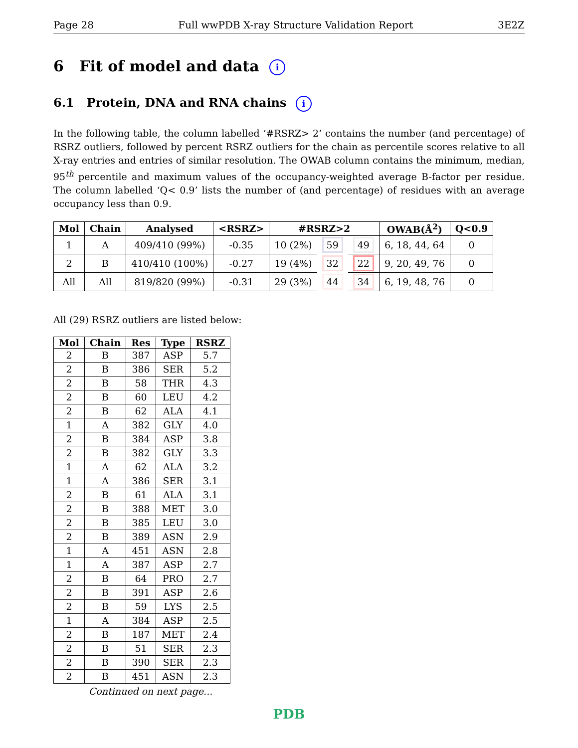Page 28 Full wwPDB X-ray Structure Validation Report 3E2Z
6 Fit of model and data i
6.1 Protein, DNA and RNA chains i
In the following table, the column labelled ‘#RSRZ> 2’ contains the number (and percentage) of RSRZ outliers, followed by percent RSRZ outliers for the chain as percentile scores relative to all X-ray entries and entries of similar resolution. The OWAB column contains the minimum, median, 95<sup>th</sup> percentile and maximum values of the occupancy-weighted average B-factor per residue. The column labelled ‘Q< 0.9’ lists the number of (and percentage) of residues with an average occupancy less than 0.9.
| Mol | Chain | Analysed | <RSRZ> | #RSRZ>2 | | | OWAB(Å<sup>2</sup>) | Q<0.9 |
| --- | --- | --- | --- | --- | --- | --- | --- | --- |
| 1 | A | 409/410 (99%) | -0.35 | 10 (2%) | 59 | 49 | 6, 18, 44, 64 | 0 |
| 2 | B | 410/410 (100%) | -0.27 | 19 (4%) | 32 | 22 | 9, 20, 49, 76 | 0 |
| All | All | 819/820 (99%) | -0.31 | 29 (3%) | 44 | 34 | 6, 19, 48, 76 | 0 |
All (29) RSRZ outliers are listed below:
| Mol | Chain | Res | Type | RSRZ |
| --- | --- | --- | --- | --- |
| 2 | B | 387 | ASP | 5.7 |
| 2 | B | 386 | SER | 5.2 |
| 2 | B | 58 | THR | 4.3 |
| 2 | B | 60 | LEU | 4.2 |
| 2 | B | 62 | ALA | 4.1 |
| 1 | A | 382 | GLY | 4.0 |
| 2 | B | 384 | ASP | 3.8 |
| 2 | B | 382 | GLY | 3.3 |
| 1 | A | 62 | ALA | 3.2 |
| 1 | A | 386 | SER | 3.1 |
| 2 | B | 61 | ALA | 3.1 |
| 2 | B | 388 | MET | 3.0 |
| 2 | B | 385 | LEU | 3.0 |
| 2 | B | 389 | ASN | 2.9 |
| 1 | A | 451 | ASN | 2.8 |
| 1 | A | 387 | ASP | 2.7 |
| 2 | B | 64 | PRO | 2.7 |
| 2 | B | 391 | ASP | 2.6 |
| 2 | B | 59 | LYS | 2.5 |
| 1 | A | 384 | ASP | 2.5 |
| 2 | B | 187 | MET | 2.4 |
| 2 | B | 51 | SER | 2.3 |
| 2 | B | 390 | SER | 2.3 |
| 2 | B | 451 | ASN | 2.3 |
Continued on next page...
PDB